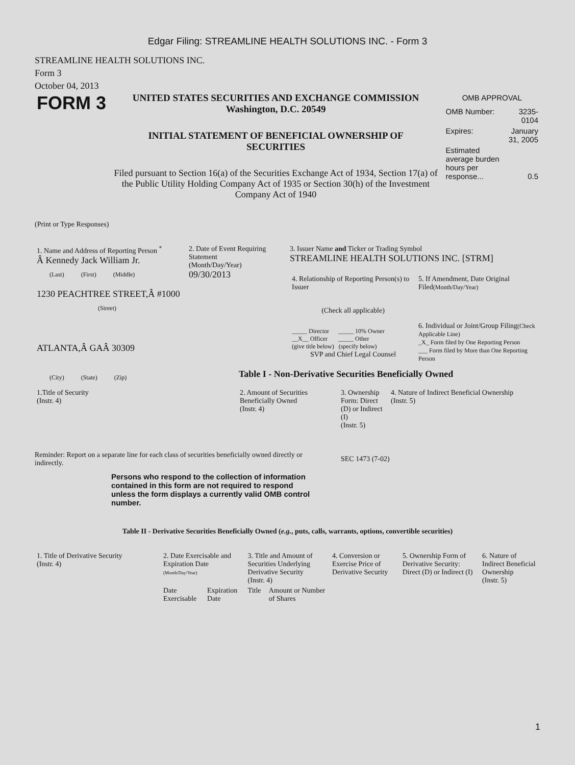Edgar Filing: STREAMLINE HEALTH SOLUTIONS INC. - Form 3
STREAMLINE HEALTH SOLUTIONS INC.
Form 3
October 04, 2013
FORM 3
UNITED STATES SECURITIES AND EXCHANGE COMMISSION
Washington, D.C. 20549
INITIAL STATEMENT OF BENEFICIAL OWNERSHIP OF SECURITIES
Filed pursuant to Section 16(a) of the Securities Exchange Act of 1934, Section 17(a) of the Public Utility Holding Company Act of 1935 or Section 30(h) of the Investment Company Act of 1940
OMB APPROVAL
| OMB Number: | 3235-0104 |
| Expires: | January 31, 2005 |
| Estimated average burden hours per response... | 0.5 |
(Print or Type Responses)
| 1. Name and Address of Reporting Person <sup>*</sup> Â Kennedy Jack William Jr. (Last) (First) (Middle) 1230 PEACHTREE STREET,Â #1000 (Street) ATLANTA,Â GAÂ 30309 (City) (State) (Zip) | 2. Date of Event Requiring Statement (Month/Day/Year) 09/30/2013 | 3. Issuer Name and Ticker or Trading Symbol STREAMLINE HEALTH SOLUTIONS INC. [STRM] / 4. Relationship of Reporting Person(s) to Issuer (Check all applicable) _____ Director _____ 10% Owner __X__ Officer _____ Other (give title below) (specify below) SVP and Chief Legal Counsel / 5. If Amendment, Date Original Filed (Month/Day/Year) 6. Individual or Joint/Group Filing (Check Applicable Line) _X_ Form filed by One Reporting Person ___ Form filed by More than One Reporting Person / Table I - Non-Derivative Securities Beneficially Owned |
| 1.Title of Security (Instr. 4) | 2. Amount of Securities Beneficially Owned (Instr. 4) | 3. Ownership Form: Direct (D) or Indirect (I) (Instr. 5) | 4. Nature of Indirect Beneficial Ownership (Instr. 5) |
| --- | --- | --- | --- |
Reminder: Report on a separate line for each class of securities beneficially owned directly or indirectly.
SEC 1473 (7-02)
Persons who respond to the collection of information contained in this form are not required to respond unless the form displays a currently valid OMB control number.
Table II - Derivative Securities Beneficially Owned (e.g., puts, calls, warrants, options, convertible securities)
| 1. Title of Derivative Security (Instr. 4) | 2. Date Exercisable and Expiration Date (Month/Day/Year) | | 3. Title and Amount of Securities Underlying Derivative Security (Instr. 4) | | 4. Conversion or Exercise Price of Derivative Security | 5. Ownership Form of Derivative Security: Direct (D) or Indirect (I) | 6. Nature of Indirect Beneficial Ownership (Instr. 5) |
| --- | --- | --- | --- | --- | --- | --- | --- |
| | Date Exercisable | Expiration Date | Title | Amount or Number of Shares | | | |
1